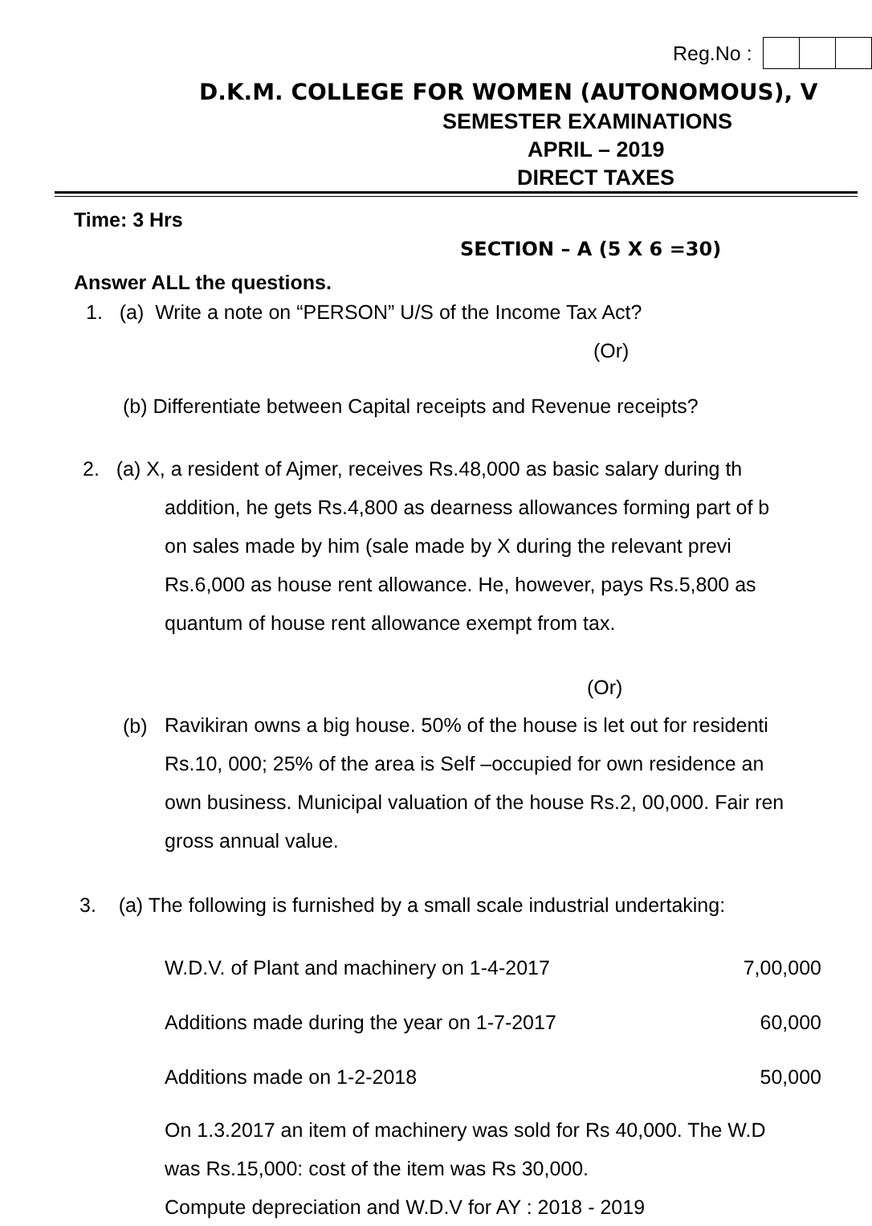Reg.No :
D.K.M. COLLEGE FOR WOMEN (AUTONOMOUS), V
SEMESTER EXAMINATIONS
APRIL – 2019
DIRECT TAXES
Time: 3 Hrs
SECTION – A (5 X 6 =30)
Answer ALL the questions.
1. (a) Write a note on “PERSON” U/S of the Income Tax Act?
(Or)
(b) Differentiate between Capital receipts and Revenue receipts?
2. (a) X, a resident of Ajmer, receives Rs.48,000 as basic salary during th
addition, he gets Rs.4,800 as dearness allowances forming part of b
on sales made by him (sale made by X during the relevant previ
Rs.6,000 as house rent allowance. He, however, pays Rs.5,800 as
quantum of house rent allowance exempt from tax.
(Or)
(b)
Ravikiran owns a big house. 50% of the house is let out for residenti
Rs.10, 000; 25% of the area is Self –occupied for own residence an
own business. Municipal valuation of the house Rs.2, 00,000. Fair ren
gross annual value.
3. (a) The following is furnished by a small scale industrial undertaking:
| W.D.V. of Plant and machinery on 1-4-2017 | 7,00,000 |
| Additions made during the year on 1-7-2017 | 60,000 |
| Additions made on 1-2-2018 | 50,000 |
On 1.3.2017 an item of machinery was sold for Rs 40,000. The W.D
was Rs.15,000: cost of the item was Rs 30,000.
Compute depreciation and W.D.V for AY : 2018 - 2019